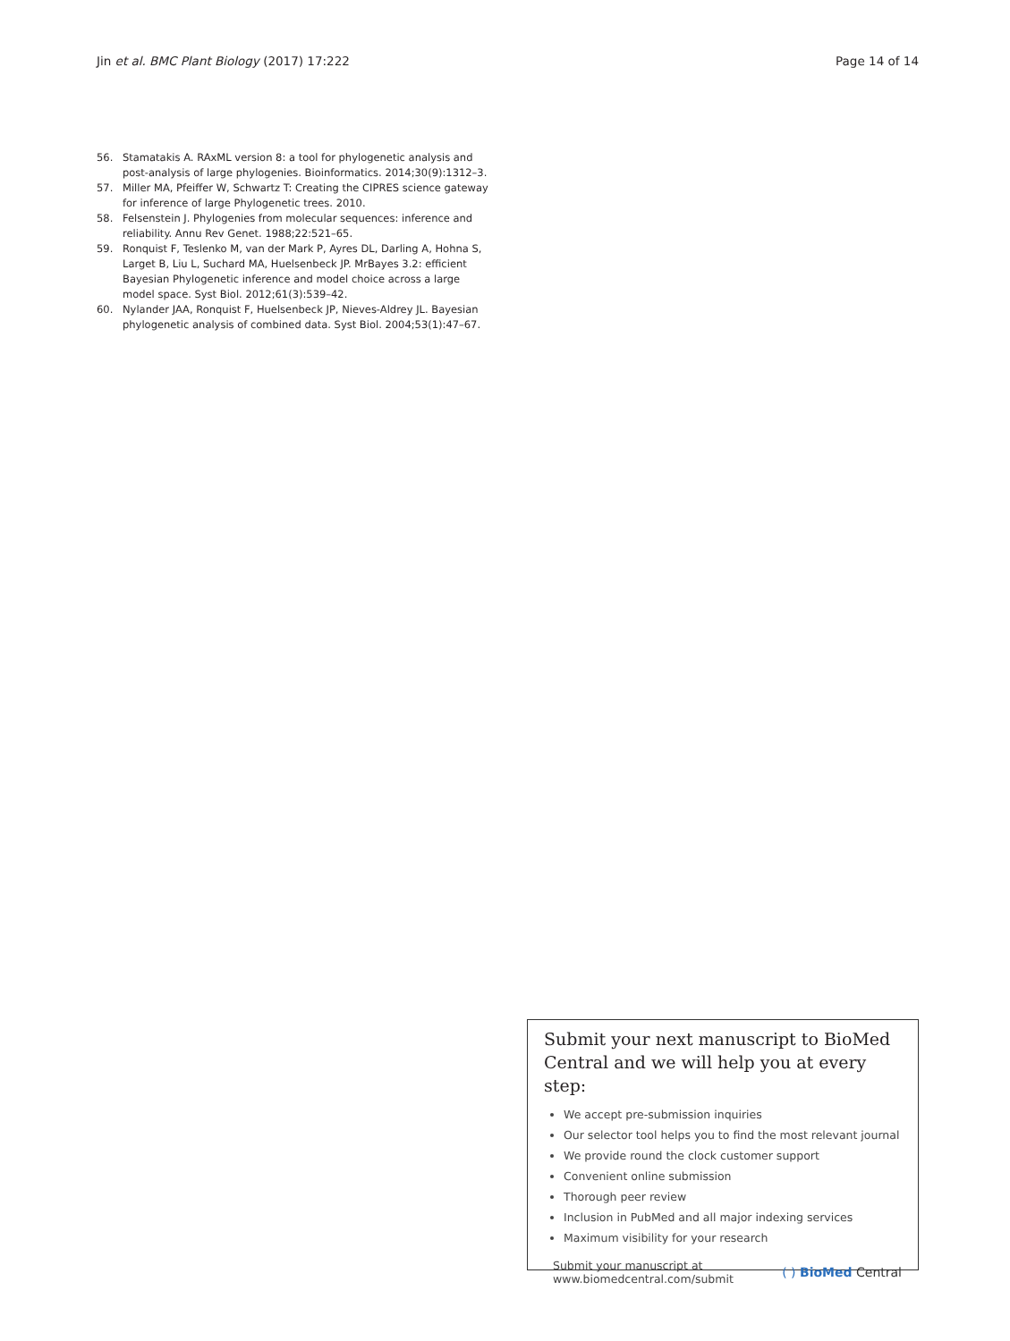Jin et al. BMC Plant Biology (2017) 17:222
Page 14 of 14
56. Stamatakis A. RAxML version 8: a tool for phylogenetic analysis and post-analysis of large phylogenies. Bioinformatics. 2014;30(9):1312–3.
57. Miller MA, Pfeiffer W, Schwartz T: Creating the CIPRES science gateway for inference of large Phylogenetic trees. 2010.
58. Felsenstein J. Phylogenies from molecular sequences: inference and reliability. Annu Rev Genet. 1988;22:521–65.
59. Ronquist F, Teslenko M, van der Mark P, Ayres DL, Darling A, Hohna S, Larget B, Liu L, Suchard MA, Huelsenbeck JP. MrBayes 3.2: efficient Bayesian Phylogenetic inference and model choice across a large model space. Syst Biol. 2012;61(3):539–42.
60. Nylander JAA, Ronquist F, Huelsenbeck JP, Nieves-Aldrey JL. Bayesian phylogenetic analysis of combined data. Syst Biol. 2004;53(1):47–67.
Submit your next manuscript to BioMed Central and we will help you at every step:
We accept pre-submission inquiries
Our selector tool helps you to find the most relevant journal
We provide round the clock customer support
Convenient online submission
Thorough peer review
Inclusion in PubMed and all major indexing services
Maximum visibility for your research
Submit your manuscript at
www.biomedcentral.com/submit
( ) BioMed Central